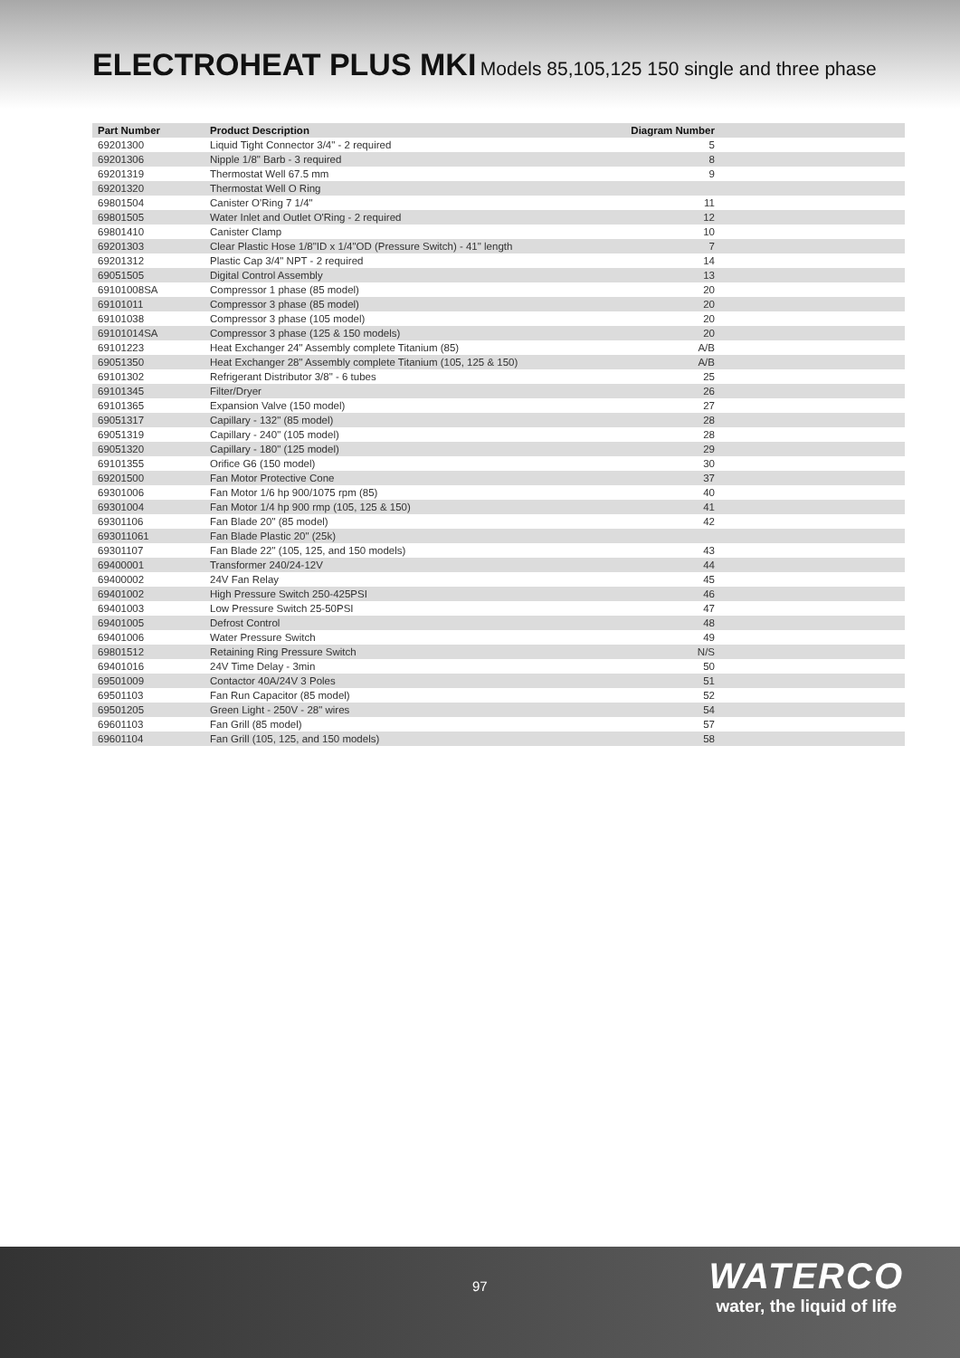ELECTROHEAT PLUS MKI Models 85,105,125 150 single and three phase
| Part Number | Product Description | Diagram Number |
| --- | --- | --- |
| 69201300 | Liquid Tight Connector 3/4" - 2 required | 5 |
| 69201306 | Nipple 1/8" Barb - 3 required | 8 |
| 69201319 | Thermostat Well 67.5 mm | 9 |
| 69201320 | Thermostat Well O Ring | |
| 69801504 | Canister O'Ring 7 1/4" | 11 |
| 69801505 | Water Inlet and Outlet O'Ring - 2 required | 12 |
| 69801410 | Canister Clamp | 10 |
| 69201303 | Clear Plastic Hose 1/8"ID x 1/4"OD (Pressure Switch) - 41" length | 7 |
| 69201312 | Plastic Cap 3/4" NPT - 2 required | 14 |
| 69051505 | Digital Control Assembly | 13 |
| 69101008SA | Compressor 1 phase (85 model) | 20 |
| 69101011 | Compressor 3 phase (85 model) | 20 |
| 69101038 | Compressor 3 phase (105 model) | 20 |
| 69101014SA | Compressor 3 phase (125 & 150 models) | 20 |
| 69101223 | Heat Exchanger 24" Assembly complete Titanium (85) | A/B |
| 69051350 | Heat Exchanger 28" Assembly complete Titanium (105, 125 & 150) | A/B |
| 69101302 | Refrigerant Distributor 3/8" - 6 tubes | 25 |
| 69101345 | Filter/Dryer | 26 |
| 69101365 | Expansion Valve (150 model) | 27 |
| 69051317 | Capillary - 132" (85 model) | 28 |
| 69051319 | Capillary - 240" (105 model) | 28 |
| 69051320 | Capillary - 180" (125 model) | 29 |
| 69101355 | Orifice G6 (150 model) | 30 |
| 69201500 | Fan Motor Protective Cone | 37 |
| 69301006 | Fan Motor 1/6 hp 900/1075 rpm (85) | 40 |
| 69301004 | Fan Motor 1/4 hp 900 rmp (105, 125 & 150) | 41 |
| 69301106 | Fan Blade 20" (85 model) | 42 |
| 693011061 | Fan Blade Plastic 20" (25k) | |
| 69301107 | Fan Blade 22" (105, 125, and 150 models) | 43 |
| 69400001 | Transformer 240/24-12V | 44 |
| 69400002 | 24V Fan Relay | 45 |
| 69401002 | High Pressure Switch 250-425PSI | 46 |
| 69401003 | Low Pressure Switch 25-50PSI | 47 |
| 69401005 | Defrost Control | 48 |
| 69401006 | Water Pressure Switch | 49 |
| 69801512 | Retaining Ring Pressure Switch | N/S |
| 69401016 | 24V Time Delay - 3min | 50 |
| 69501009 | Contactor 40A/24V 3 Poles | 51 |
| 69501103 | Fan Run Capacitor (85 model) | 52 |
| 69501205 | Green Light - 250V - 28" wires | 54 |
| 69601103 | Fan Grill (85 model) | 57 |
| 69601104 | Fan Grill (105, 125, and 150 models) | 58 |
97
WATERCO
water, the liquid of life